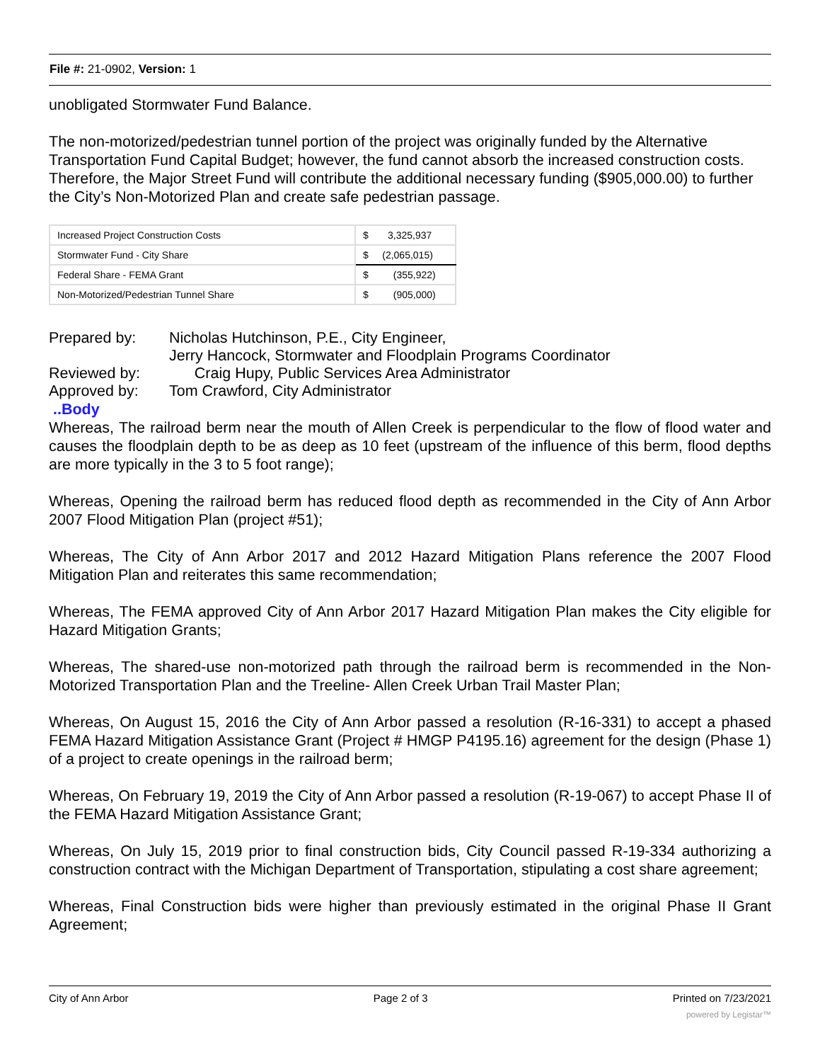File #: 21-0902, Version: 1
unobligated Stormwater Fund Balance.
The non-motorized/pedestrian tunnel portion of the project was originally funded by the Alternative Transportation Fund Capital Budget; however, the fund cannot absorb the increased construction costs. Therefore, the Major Street Fund will contribute the additional necessary funding ($905,000.00) to further the City’s Non-Motorized Plan and create safe pedestrian passage.
| Increased Project Construction Costs | $ 3,325,937 |
| Stormwater Fund - City Share | $ (2,065,015) |
| Federal Share - FEMA Grant | $ (355,922) |
| Non-Motorized/Pedestrian Tunnel Share | $ (905,000) |
| Prepared by: | Nicholas Hutchinson, P.E., City Engineer, |
| | Jerry Hancock, Stormwater and Floodplain Programs Coordinator |
| Reviewed by: | Craig Hupy, Public Services Area Administrator |
| Approved by: | Tom Crawford, City Administrator |
..Body
Whereas, The railroad berm near the mouth of Allen Creek is perpendicular to the flow of flood water and causes the floodplain depth to be as deep as 10 feet (upstream of the influence of this berm, flood depths are more typically in the 3 to 5 foot range);
Whereas, Opening the railroad berm has reduced flood depth as recommended in the City of Ann Arbor 2007 Flood Mitigation Plan (project #51);
Whereas, The City of Ann Arbor 2017 and 2012 Hazard Mitigation Plans reference the 2007 Flood Mitigation Plan and reiterates this same recommendation;
Whereas, The FEMA approved City of Ann Arbor 2017 Hazard Mitigation Plan makes the City eligible for Hazard Mitigation Grants;
Whereas, The shared-use non-motorized path through the railroad berm is recommended in the Non-Motorized Transportation Plan and the Treeline- Allen Creek Urban Trail Master Plan;
Whereas, On August 15, 2016 the City of Ann Arbor passed a resolution (R-16-331) to accept a phased FEMA Hazard Mitigation Assistance Grant (Project # HMGP P4195.16) agreement for the design (Phase 1) of a project to create openings in the railroad berm;
Whereas, On February 19, 2019 the City of Ann Arbor passed a resolution (R-19-067) to accept Phase II of the FEMA Hazard Mitigation Assistance Grant;
Whereas, On July 15, 2019 prior to final construction bids, City Council passed R-19-334 authorizing a construction contract with the Michigan Department of Transportation, stipulating a cost share agreement;
Whereas, Final Construction bids were higher than previously estimated in the original Phase II Grant Agreement;
City of Ann Arbor Page 2 of 3 Printed on 7/23/2021
powered by Legistar™